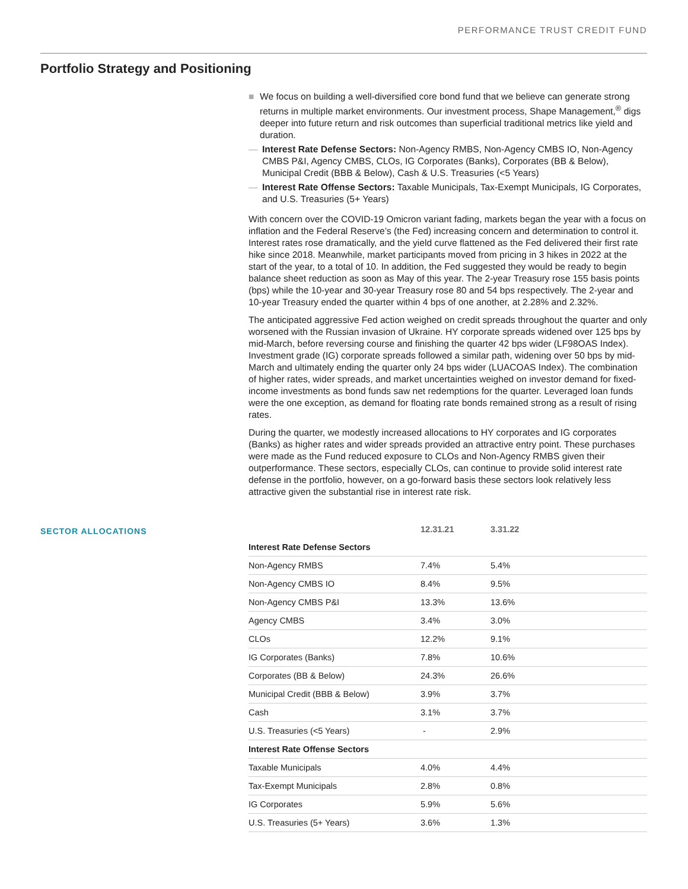PERFORMANCE TRUST CREDIT FUND
Portfolio Strategy and Positioning
■ We focus on building a well-diversified core bond fund that we believe can generate strong returns in multiple market environments. Our investment process, Shape Management,<sup>®</sup> digs deeper into future return and risk outcomes than superficial traditional metrics like yield and duration.
— Interest Rate Defense Sectors: Non-Agency RMBS, Non-Agency CMBS IO, Non-Agency CMBS P&I, Agency CMBS, CLOs, IG Corporates (Banks), Corporates (BB & Below), Municipal Credit (BBB & Below), Cash & U.S. Treasuries (<5 Years)
— Interest Rate Offense Sectors: Taxable Municipals, Tax-Exempt Municipals, IG Corporates, and U.S. Treasuries (5+ Years)
With concern over the COVID-19 Omicron variant fading, markets began the year with a focus on inflation and the Federal Reserve’s (the Fed) increasing concern and determination to control it. Interest rates rose dramatically, and the yield curve flattened as the Fed delivered their first rate hike since 2018. Meanwhile, market participants moved from pricing in 3 hikes in 2022 at the start of the year, to a total of 10. In addition, the Fed suggested they would be ready to begin balance sheet reduction as soon as May of this year. The 2-year Treasury rose 155 basis points (bps) while the 10-year and 30-year Treasury rose 80 and 54 bps respectively. The 2-year and 10-year Treasury ended the quarter within 4 bps of one another, at 2.28% and 2.32%.
The anticipated aggressive Fed action weighed on credit spreads throughout the quarter and only worsened with the Russian invasion of Ukraine. HY corporate spreads widened over 125 bps by mid-March, before reversing course and finishing the quarter 42 bps wider (LF98OAS Index). Investment grade (IG) corporate spreads followed a similar path, widening over 50 bps by mid-March and ultimately ending the quarter only 24 bps wider (LUACOAS Index). The combination of higher rates, wider spreads, and market uncertainties weighed on investor demand for fixed-income investments as bond funds saw net redemptions for the quarter. Leveraged loan funds were the one exception, as demand for floating rate bonds remained strong as a result of rising rates.
During the quarter, we modestly increased allocations to HY corporates and IG corporates (Banks) as higher rates and wider spreads provided an attractive entry point. These purchases were made as the Fund reduced exposure to CLOs and Non-Agency RMBS given their outperformance. These sectors, especially CLOs, can continue to provide solid interest rate defense in the portfolio, however, on a go-forward basis these sectors look relatively less attractive given the substantial rise in interest rate risk.
SECTOR ALLOCATIONS
| | 12.31.21 | 3.31.22 |
| --- | --- | --- |
| Interest Rate Defense Sectors | | |
| Non-Agency RMBS | 7.4% | 5.4% |
| Non-Agency CMBS IO | 8.4% | 9.5% |
| Non-Agency CMBS P&I | 13.3% | 13.6% |
| Agency CMBS | 3.4% | 3.0% |
| CLOs | 12.2% | 9.1% |
| IG Corporates (Banks) | 7.8% | 10.6% |
| Corporates (BB & Below) | 24.3% | 26.6% |
| Municipal Credit (BBB & Below) | 3.9% | 3.7% |
| Cash | 3.1% | 3.7% |
| U.S. Treasuries (<5 Years) | - | 2.9% |
| Interest Rate Offense Sectors | | |
| Taxable Municipals | 4.0% | 4.4% |
| Tax-Exempt Municipals | 2.8% | 0.8% |
| IG Corporates | 5.9% | 5.6% |
| U.S. Treasuries (5+ Years) | 3.6% | 1.3% |